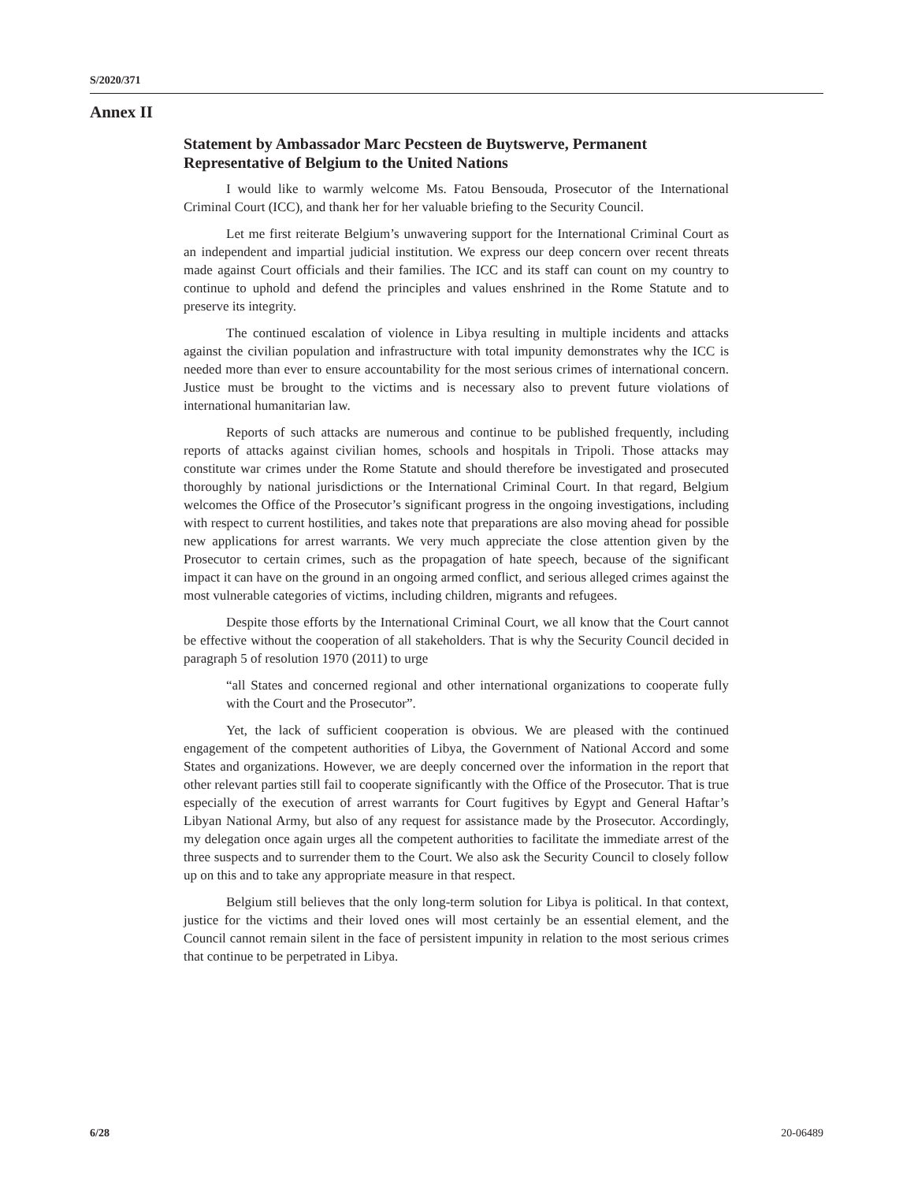S/2020/371
Annex II
Statement by Ambassador Marc Pecsteen de Buytswerve, Permanent Representative of Belgium to the United Nations
I would like to warmly welcome Ms. Fatou Bensouda, Prosecutor of the International Criminal Court (ICC), and thank her for her valuable briefing to the Security Council.
Let me first reiterate Belgium’s unwavering support for the International Criminal Court as an independent and impartial judicial institution. We express our deep concern over recent threats made against Court officials and their families. The ICC and its staff can count on my country to continue to uphold and defend the principles and values enshrined in the Rome Statute and to preserve its integrity.
The continued escalation of violence in Libya resulting in multiple incidents and attacks against the civilian population and infrastructure with total impunity demonstrates why the ICC is needed more than ever to ensure accountability for the most serious crimes of international concern. Justice must be brought to the victims and is necessary also to prevent future violations of international humanitarian law.
Reports of such attacks are numerous and continue to be published frequently, including reports of attacks against civilian homes, schools and hospitals in Tripoli. Those attacks may constitute war crimes under the Rome Statute and should therefore be investigated and prosecuted thoroughly by national jurisdictions or the International Criminal Court. In that regard, Belgium welcomes the Office of the Prosecutor’s significant progress in the ongoing investigations, including with respect to current hostilities, and takes note that preparations are also moving ahead for possible new applications for arrest warrants. We very much appreciate the close attention given by the Prosecutor to certain crimes, such as the propagation of hate speech, because of the significant impact it can have on the ground in an ongoing armed conflict, and serious alleged crimes against the most vulnerable categories of victims, including children, migrants and refugees.
Despite those efforts by the International Criminal Court, we all know that the Court cannot be effective without the cooperation of all stakeholders. That is why the Security Council decided in paragraph 5 of resolution 1970 (2011) to urge
“all States and concerned regional and other international organizations to cooperate fully with the Court and the Prosecutor”.
Yet, the lack of sufficient cooperation is obvious. We are pleased with the continued engagement of the competent authorities of Libya, the Government of National Accord and some States and organizations. However, we are deeply concerned over the information in the report that other relevant parties still fail to cooperate significantly with the Office of the Prosecutor. That is true especially of the execution of arrest warrants for Court fugitives by Egypt and General Haftar’s Libyan National Army, but also of any request for assistance made by the Prosecutor. Accordingly, my delegation once again urges all the competent authorities to facilitate the immediate arrest of the three suspects and to surrender them to the Court. We also ask the Security Council to closely follow up on this and to take any appropriate measure in that respect.
Belgium still believes that the only long-term solution for Libya is political. In that context, justice for the victims and their loved ones will most certainly be an essential element, and the Council cannot remain silent in the face of persistent impunity in relation to the most serious crimes that continue to be perpetrated in Libya.
6/28 20-06489